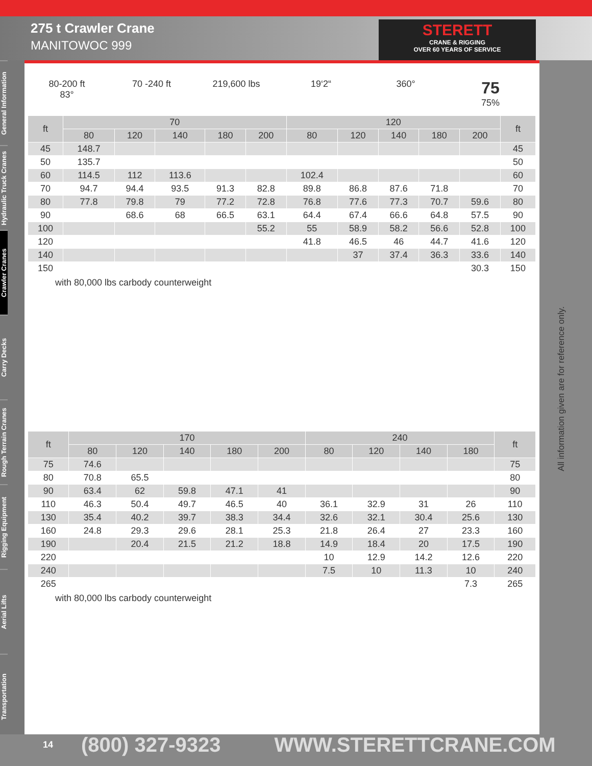275 t Crawler Crane
MANITOWOC 999
STERETT
CRANE & RIGGING
OVER 60 YEARS OF SERVICE
General Information
Hydraulic Truck Cranes
Crawler Cranes
Carry Decks
Rough Terrain Cranes
Rigging Equipment
Aerial Lifts
Transportation
80-200 ft
83°
70 -240 ft 219,600 lbs 19‘2“ 360°
75
75%
| ft | 70 | | | | | 120 | | | | | ft |
| --- | --- | --- | --- | --- | --- | --- | --- | --- | --- | --- | --- |
| | 80 | 120 | 140 | 180 | 200 | 80 | 120 | 140 | 180 | 200 | |
| 45 | 148.7 | | | | | | | | | | 45 |
| 50 | 135.7 | | | | | | | | | | 50 |
| 60 | 114.5 | 112 | 113.6 | | | 102.4 | | | | | 60 |
| 70 | 94.7 | 94.4 | 93.5 | 91.3 | 82.8 | 89.8 | 86.8 | 87.6 | 71.8 | | 70 |
| 80 | 77.8 | 79.8 | 79 | 77.2 | 72.8 | 76.8 | 77.6 | 77.3 | 70.7 | 59.6 | 80 |
| 90 | | 68.6 | 68 | 66.5 | 63.1 | 64.4 | 67.4 | 66.6 | 64.8 | 57.5 | 90 |
| 100 | | | | | 55.2 | 55 | 58.9 | 58.2 | 56.6 | 52.8 | 100 |
| 120 | | | | | | 41.8 | 46.5 | 46 | 44.7 | 41.6 | 120 |
| 140 | | | | | | | 37 | 37.4 | 36.3 | 33.6 | 140 |
| 150 | | | | | | | | | | 30.3 | 150 |
with 80,000 lbs carbody counterweight
| ft | 170 | | | | | 240 | | | | ft |
| --- | --- | --- | --- | --- | --- | --- | --- | --- | --- | --- |
| | 80 | 120 | 140 | 180 | 200 | 80 | 120 | 140 | 180 | |
| 75 | 74.6 | | | | | | | | | 75 |
| 80 | 70.8 | 65.5 | | | | | | | | 80 |
| 90 | 63.4 | 62 | 59.8 | 47.1 | 41 | | | | | 90 |
| 110 | 46.3 | 50.4 | 49.7 | 46.5 | 40 | 36.1 | 32.9 | 31 | 26 | 110 |
| 130 | 35.4 | 40.2 | 39.7 | 38.3 | 34.4 | 32.6 | 32.1 | 30.4 | 25.6 | 130 |
| 160 | 24.8 | 29.3 | 29.6 | 28.1 | 25.3 | 21.8 | 26.4 | 27 | 23.3 | 160 |
| 190 | | 20.4 | 21.5 | 21.2 | 18.8 | 14.9 | 18.4 | 20 | 17.5 | 190 |
| 220 | | | | | | 10 | 12.9 | 14.2 | 12.6 | 220 |
| 240 | | | | | | 7.5 | 10 | 11.3 | 10 | 240 |
| 265 | | | | | | | | | 7.3 | 265 |
with 80,000 lbs carbody counterweight
All information given are for reference only.
14 (800) 327-9323 WWW.STERETTCRANE.COM